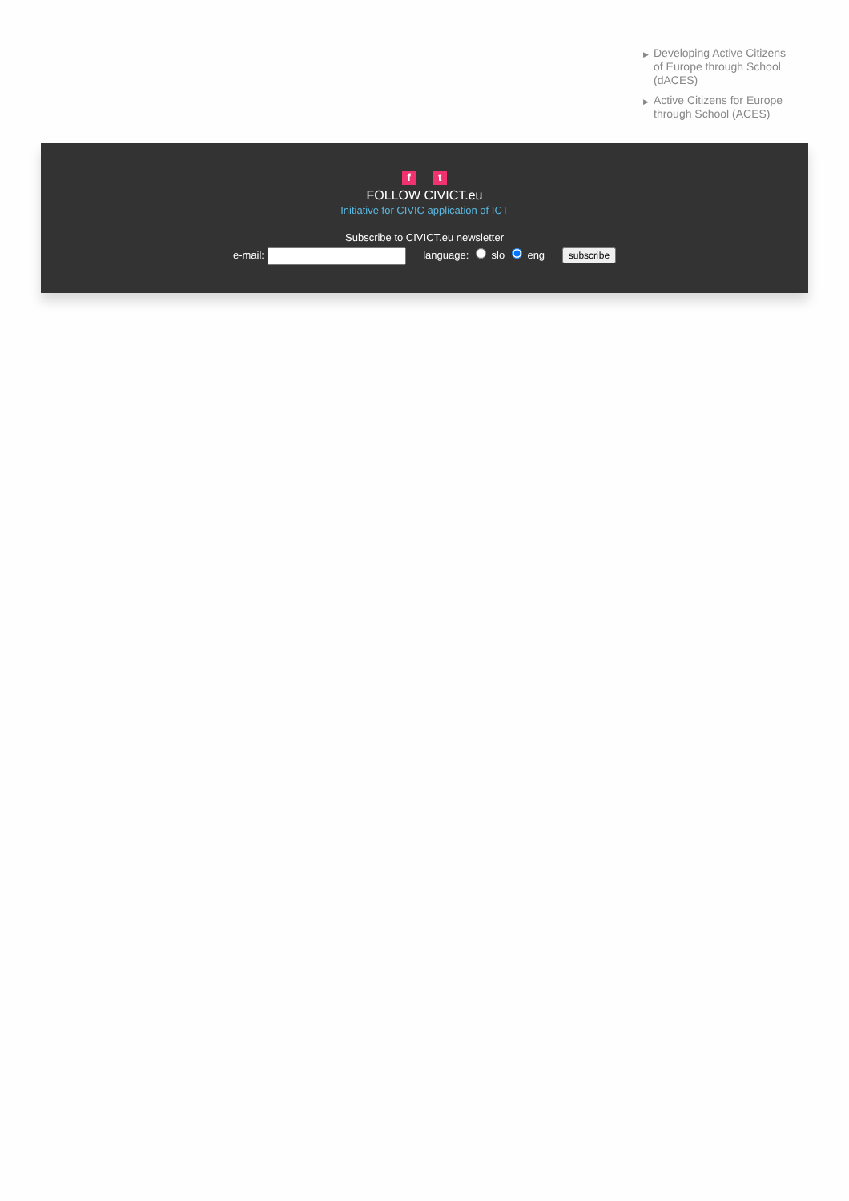▶ Developing Active Citizens of Europe through School (dACES)
▶ Active Citizens for Europe through School (ACES)
f t
FOLLOW CIVICT.eu
Initiative for CIVIC application of ICT
Subscribe to CIVICT.eu newsletter
e-mail: language: slo eng subscribe